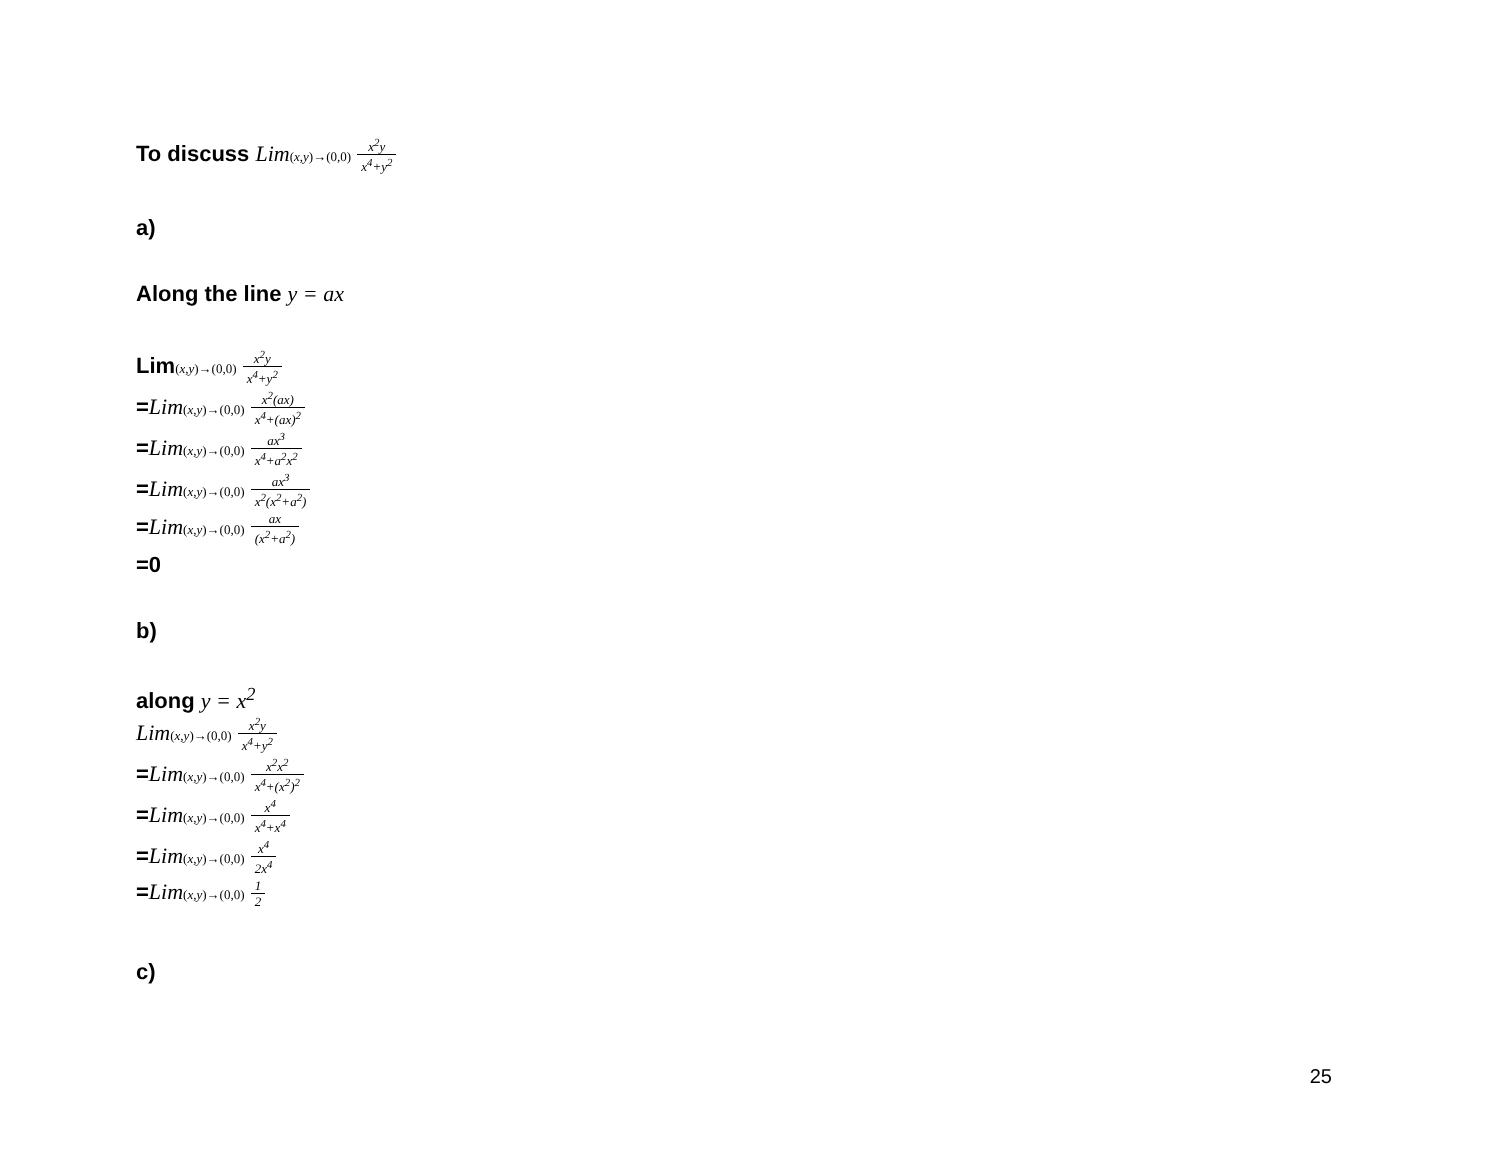To discuss Lim(x,y)→(0,0) x<sup>2</sup>y x<sup>4</sup>+y<sup>2</sup>
a)
Along the line y = ax
Lim(x,y)→(0,0) x<sup>2</sup>y x<sup>4</sup>+y<sup>2</sup>
=Lim(x,y)→(0,0) x<sup>2</sup>(ax) x<sup>4</sup>+(ax)<sup>2</sup>
=Lim(x,y)→(0,0) ax<sup>3</sup> x<sup>4</sup>+a<sup>2</sup>x<sup>2</sup>
=Lim(x,y)→(0,0) ax<sup>3</sup> x<sup>2</sup>(x<sup>2</sup>+a<sup>2</sup>)
=Lim(x,y)→(0,0) ax (x<sup>2</sup>+a<sup>2</sup>)
=0
b)
along y = x<sup>2</sup>
Lim(x,y)→(0,0) x<sup>2</sup>y x<sup>4</sup>+y<sup>2</sup>
=Lim(x,y)→(0,0) x<sup>2</sup>x<sup>2</sup> x<sup>4</sup>+(x<sup>2</sup>)<sup>2</sup>
=Lim(x,y)→(0,0) x<sup>4</sup> x<sup>4</sup>+x<sup>4</sup>
=Lim(x,y)→(0,0) x<sup>4</sup> 2x<sup>4</sup>
=Lim(x,y)→(0,0) 1 2
c)
25